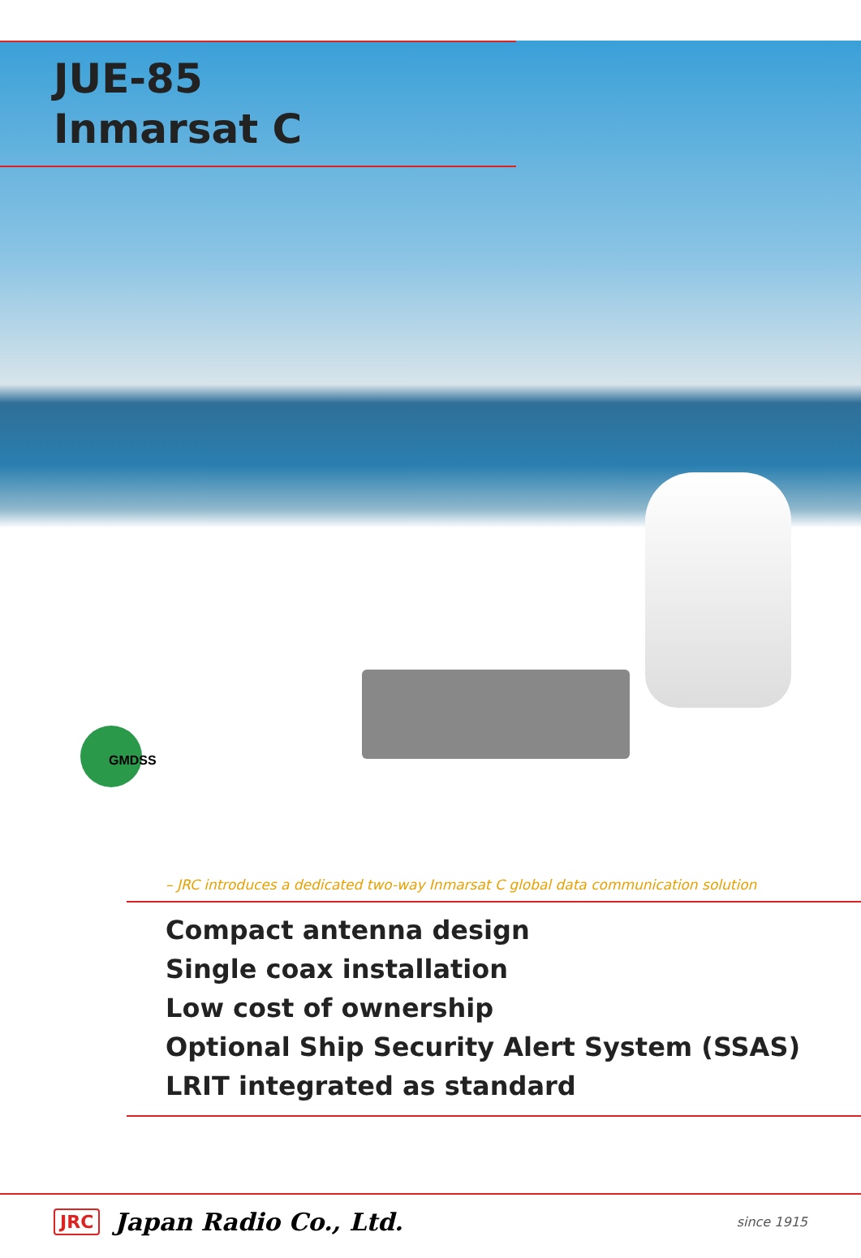JUE-85
Inmarsat C
GMDSS
– JRC introduces a dedicated two-way Inmarsat C global data communication solution
Compact antenna design
Single coax installation
Low cost of ownership
Optional Ship Security Alert System (SSAS)
LRIT integrated as standard
JRC Japan Radio Co., Ltd. since 1915